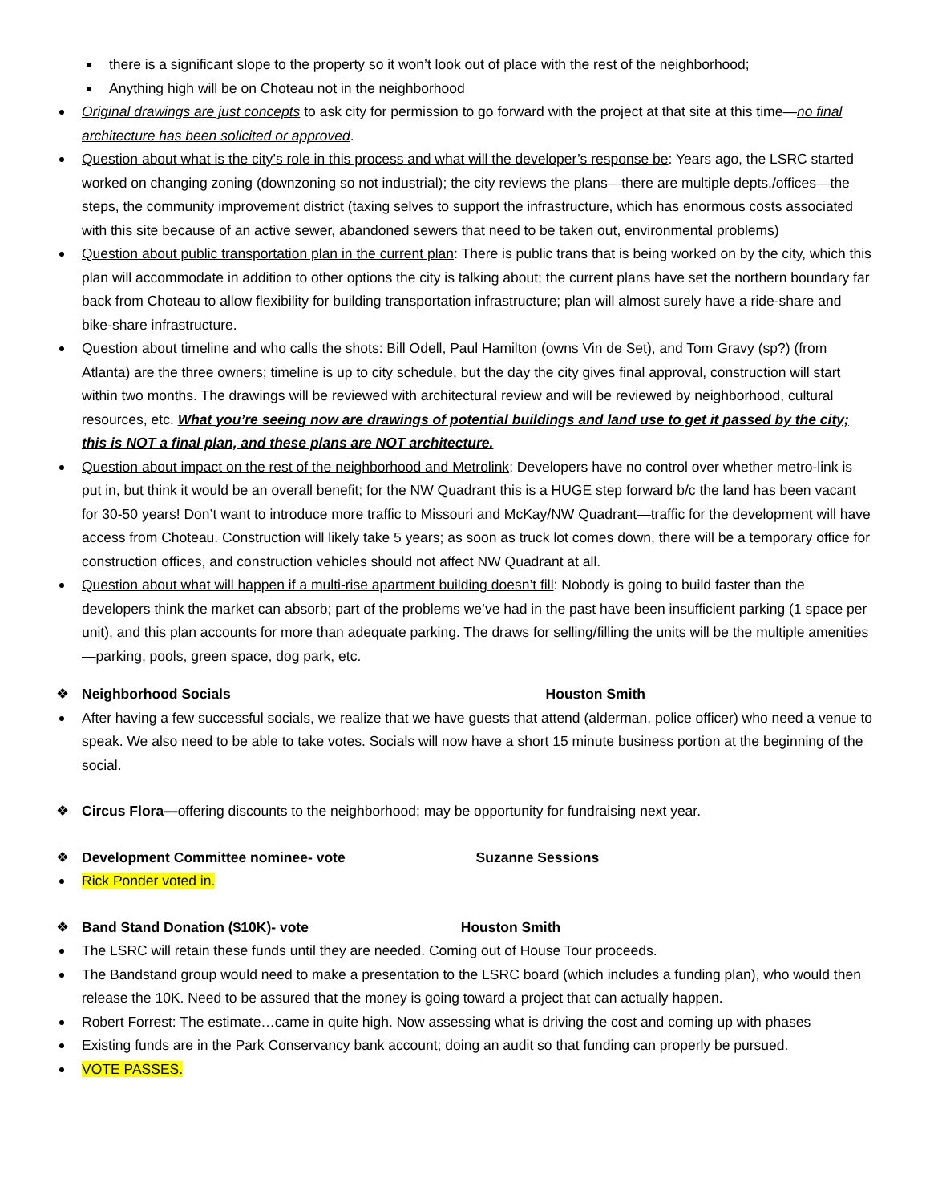there is a significant slope to the property so it won’t look out of place with the rest of the neighborhood;
Anything high will be on Choteau not in the neighborhood
Original drawings are just concepts to ask city for permission to go forward with the project at that site at this time—no final architecture has been solicited or approved.
Question about what is the city’s role in this process and what will the developer’s response be: Years ago, the LSRC started worked on changing zoning (downzoning so not industrial); the city reviews the plans—there are multiple depts./offices—the steps, the community improvement district (taxing selves to support the infrastructure, which has enormous costs associated with this site because of an active sewer, abandoned sewers that need to be taken out, environmental problems)
Question about public transportation plan in the current plan: There is public trans that is being worked on by the city, which this plan will accommodate in addition to other options the city is talking about; the current plans have set the northern boundary far back from Choteau to allow flexibility for building transportation infrastructure; plan will almost surely have a ride-share and bike-share infrastructure.
Question about timeline and who calls the shots: Bill Odell, Paul Hamilton (owns Vin de Set), and Tom Gravy (sp?) (from Atlanta) are the three owners; timeline is up to city schedule, but the day the city gives final approval, construction will start within two months. The drawings will be reviewed with architectural review and will be reviewed by neighborhood, cultural resources, etc. What you’re seeing now are drawings of potential buildings and land use to get it passed by the city; this is NOT a final plan, and these plans are NOT architecture.
Question about impact on the rest of the neighborhood and Metrolink: Developers have no control over whether metro-link is put in, but think it would be an overall benefit; for the NW Quadrant this is a HUGE step forward b/c the land has been vacant for 30-50 years! Don’t want to introduce more traffic to Missouri and McKay/NW Quadrant—traffic for the development will have access from Choteau. Construction will likely take 5 years; as soon as truck lot comes down, there will be a temporary office for construction offices, and construction vehicles should not affect NW Quadrant at all.
Question about what will happen if a multi-rise apartment building doesn’t fill: Nobody is going to build faster than the developers think the market can absorb; part of the problems we’ve had in the past have been insufficient parking (1 space per unit), and this plan accounts for more than adequate parking. The draws for selling/filling the units will be the multiple amenities—parking, pools, green space, dog park, etc.
❖ Neighborhood Socials Houston Smith
After having a few successful socials, we realize that we have guests that attend (alderman, police officer) who need a venue to speak. We also need to be able to take votes. Socials will now have a short 15 minute business portion at the beginning of the social.
❖ Circus Flora—offering discounts to the neighborhood; may be opportunity for fundraising next year.
❖ Development Committee nominee- vote Suzanne Sessions
Rick Ponder voted in.
❖ Band Stand Donation ($10K)- vote Houston Smith
The LSRC will retain these funds until they are needed. Coming out of House Tour proceeds.
The Bandstand group would need to make a presentation to the LSRC board (which includes a funding plan), who would then release the 10K. Need to be assured that the money is going toward a project that can actually happen.
Robert Forrest: The estimate…came in quite high. Now assessing what is driving the cost and coming up with phases
Existing funds are in the Park Conservancy bank account; doing an audit so that funding can properly be pursued.
VOTE PASSES.